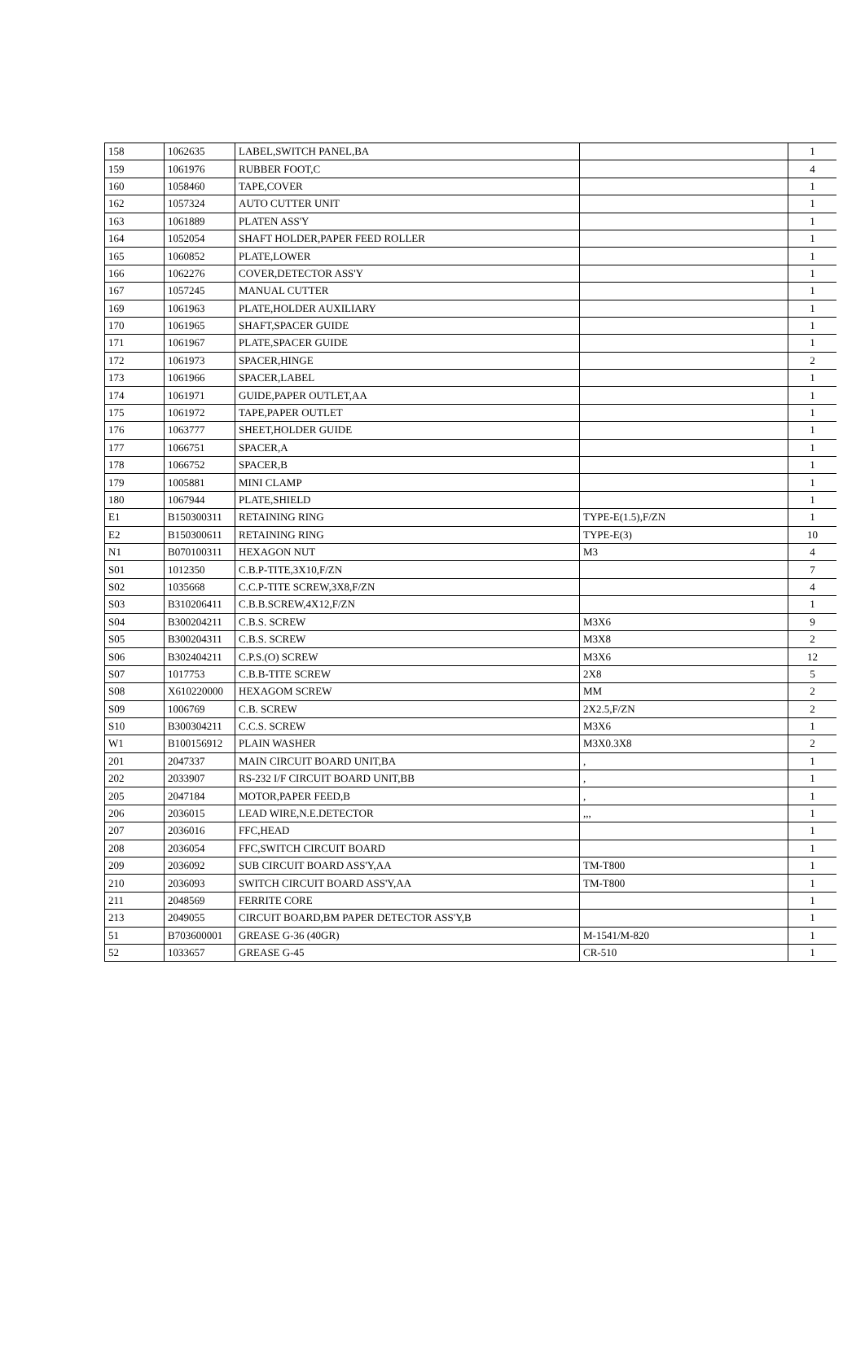| 158 | 1062635 | LABEL,SWITCH PANEL,BA | | 1 |
| 159 | 1061976 | RUBBER FOOT,C | | 4 |
| 160 | 1058460 | TAPE,COVER | | 1 |
| 162 | 1057324 | AUTO CUTTER UNIT | | 1 |
| 163 | 1061889 | PLATEN ASS'Y | | 1 |
| 164 | 1052054 | SHAFT HOLDER,PAPER FEED ROLLER | | 1 |
| 165 | 1060852 | PLATE,LOWER | | 1 |
| 166 | 1062276 | COVER,DETECTOR ASS'Y | | 1 |
| 167 | 1057245 | MANUAL CUTTER | | 1 |
| 169 | 1061963 | PLATE,HOLDER AUXILIARY | | 1 |
| 170 | 1061965 | SHAFT,SPACER GUIDE | | 1 |
| 171 | 1061967 | PLATE,SPACER GUIDE | | 1 |
| 172 | 1061973 | SPACER,HINGE | | 2 |
| 173 | 1061966 | SPACER,LABEL | | 1 |
| 174 | 1061971 | GUIDE,PAPER OUTLET,AA | | 1 |
| 175 | 1061972 | TAPE,PAPER OUTLET | | 1 |
| 176 | 1063777 | SHEET,HOLDER GUIDE | | 1 |
| 177 | 1066751 | SPACER,A | | 1 |
| 178 | 1066752 | SPACER,B | | 1 |
| 179 | 1005881 | MINI CLAMP | | 1 |
| 180 | 1067944 | PLATE,SHIELD | | 1 |
| E1 | B150300311 | RETAINING RING | TYPE-E(1.5),F/ZN | 1 |
| E2 | B150300611 | RETAINING RING | TYPE-E(3) | 10 |
| N1 | B070100311 | HEXAGON NUT | M3 | 4 |
| S01 | 1012350 | C.B.P-TITE,3X10,F/ZN | | 7 |
| S02 | 1035668 | C.C.P-TITE SCREW,3X8,F/ZN | | 4 |
| S03 | B310206411 | C.B.B.SCREW,4X12,F/ZN | | 1 |
| S04 | B300204211 | C.B.S. SCREW | M3X6 | 9 |
| S05 | B300204311 | C.B.S. SCREW | M3X8 | 2 |
| S06 | B302404211 | C.P.S.(O) SCREW | M3X6 | 12 |
| S07 | 1017753 | C.B.B-TITE SCREW | 2X8 | 5 |
| S08 | X610220000 | HEXAGOM SCREW | MM | 2 |
| S09 | 1006769 | C.B. SCREW | 2X2.5,F/ZN | 2 |
| S10 | B300304211 | C.C.S. SCREW | M3X6 | 1 |
| W1 | B100156912 | PLAIN WASHER | M3X0.3X8 | 2 |
| 201 | 2047337 | MAIN CIRCUIT BOARD UNIT,BA | , | 1 |
| 202 | 2033907 | RS-232 I/F CIRCUIT BOARD UNIT,BB | , | 1 |
| 205 | 2047184 | MOTOR,PAPER FEED,B | , | 1 |
| 206 | 2036015 | LEAD WIRE,N.E.DETECTOR | ,,, | 1 |
| 207 | 2036016 | FFC,HEAD | | 1 |
| 208 | 2036054 | FFC,SWITCH CIRCUIT BOARD | | 1 |
| 209 | 2036092 | SUB CIRCUIT BOARD ASS'Y,AA | TM-T800 | 1 |
| 210 | 2036093 | SWITCH CIRCUIT BOARD ASS'Y,AA | TM-T800 | 1 |
| 211 | 2048569 | FERRITE CORE | | 1 |
| 213 | 2049055 | CIRCUIT BOARD,BM PAPER DETECTOR ASS'Y,B | | 1 |
| 51 | B703600001 | GREASE G-36 (40GR) | M-1541/M-820 | 1 |
| 52 | 1033657 | GREASE G-45 | CR-510 | 1 |